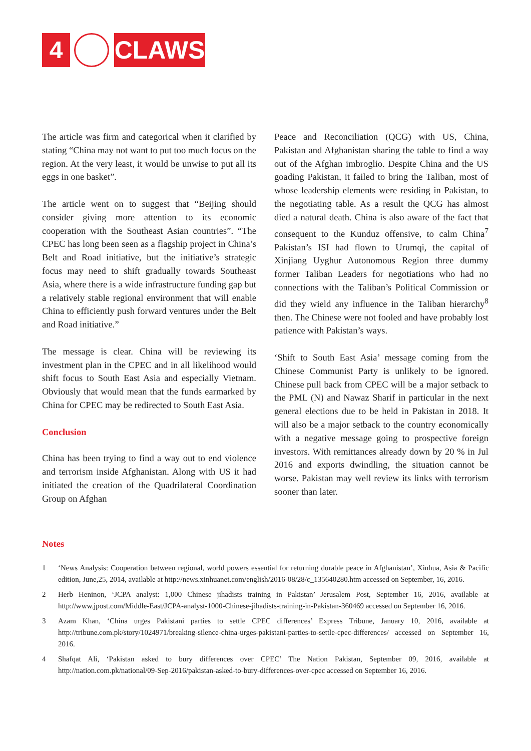4 CLAWS
The article was firm and categorical when it clarified by stating “China may not want to put too much focus on the region. At the very least, it would be unwise to put all its eggs in one basket”.
The article went on to suggest that “Beijing should consider giving more attention to its economic cooperation with the Southeast Asian countries”. “The CPEC has long been seen as a flagship project in China’s Belt and Road initiative, but the initiative’s strategic focus may need to shift gradually towards Southeast Asia, where there is a wide infrastructure funding gap but a relatively stable regional environment that will enable China to efficiently push forward ventures under the Belt and Road initiative.”
The message is clear. China will be reviewing its investment plan in the CPEC and in all likelihood would shift focus to South East Asia and especially Vietnam. Obviously that would mean that the funds earmarked by China for CPEC may be redirected to South East Asia.
Conclusion
China has been trying to find a way out to end violence and terrorism inside Afghanistan. Along with US it had initiated the creation of the Quadrilateral Coordination Group on Afghan
Peace and Reconciliation (QCG) with US, China, Pakistan and Afghanistan sharing the table to find a way out of the Afghan imbroglio. Despite China and the US goading Pakistan, it failed to bring the Taliban, most of whose leadership elements were residing in Pakistan, to the negotiating table. As a result the QCG has almost died a natural death. China is also aware of the fact that consequent to the Kunduz offensive, to calm China<sup>7</sup> Pakistan’s ISI had flown to Urumqi, the capital of Xinjiang Uyghur Autonomous Region three dummy former Taliban Leaders for negotiations who had no connections with the Taliban’s Political Commission or did they wield any influence in the Taliban hierarchy<sup>8</sup> then. The Chinese were not fooled and have probably lost patience with Pakistan’s ways.
‘Shift to South East Asia’ message coming from the Chinese Communist Party is unlikely to be ignored. Chinese pull back from CPEC will be a major setback to the PML (N) and Nawaz Sharif in particular in the next general elections due to be held in Pakistan in 2018. It will also be a major setback to the country economically with a negative message going to prospective foreign investors. With remittances already down by 20 % in Jul 2016 and exports dwindling, the situation cannot be worse. Pakistan may well review its links with terrorism sooner than later.
Notes
1 ‘News Analysis: Cooperation between regional, world powers essential for returning durable peace in Afghanistan’, Xinhua, Asia & Pacific edition, June,25, 2014, available at http://news.xinhuanet.com/english/2016-08/28/c_135640280.htm accessed on September, 16, 2016.
2 Herb Heninon, ‘JCPA analyst: 1,000 Chinese jihadists training in Pakistan’ Jerusalem Post, September 16, 2016, available at http://www.jpost.com/Middle-East/JCPA-analyst-1000-Chinese-jihadists-training-in-Pakistan-360469 accessed on September 16, 2016.
3 Azam Khan, ‘China urges Pakistani parties to settle CPEC differences’ Express Tribune, January 10, 2016, available at http://tribune.com.pk/story/1024971/breaking-silence-china-urges-pakistani-parties-to-settle-cpec-differences/ accessed on September 16, 2016.
4 Shafqat Ali, ‘Pakistan asked to bury differences over CPEC’ The Nation Pakistan, September 09, 2016, available at http://nation.com.pk/national/09-Sep-2016/pakistan-asked-to-bury-differences-over-cpec accessed on September 16, 2016.